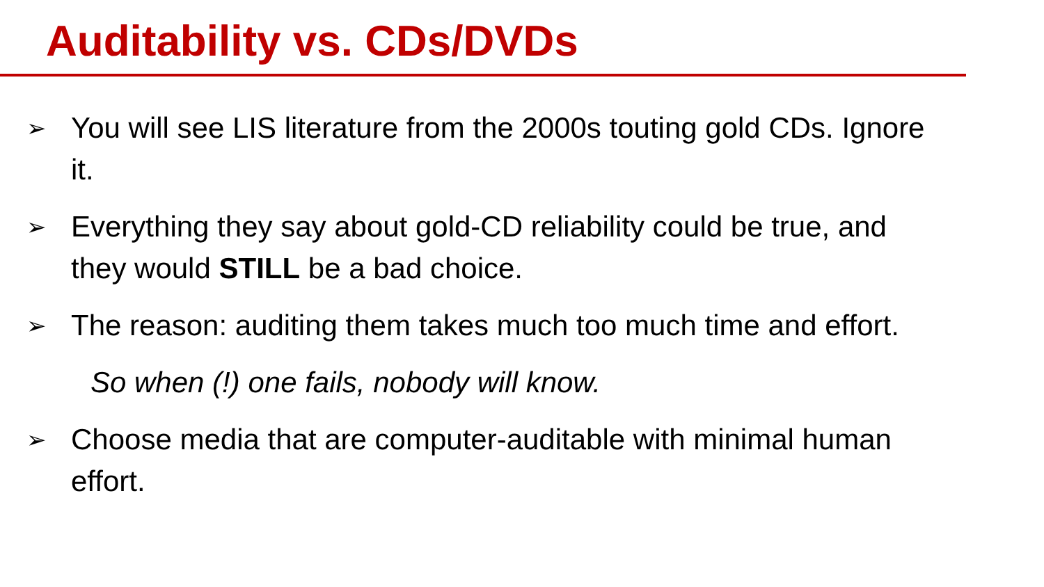Auditability vs. CDs/DVDs
➢ You will see LIS literature from the 2000s touting gold CDs. Ignore it.
➢ Everything they say about gold-CD reliability could be true, and they would STILL be a bad choice.
➢ The reason: auditing them takes much too much time and effort.
So when (!) one fails, nobody will know.
➢ Choose media that are computer-auditable with minimal human effort.